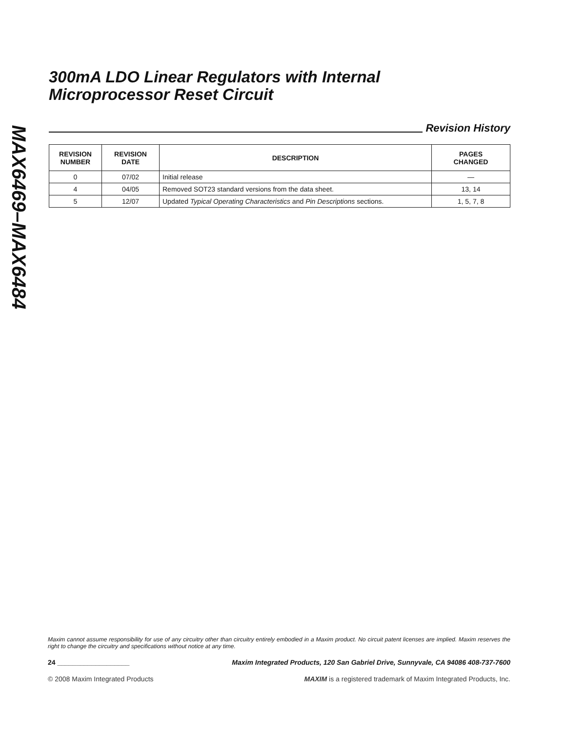MAX6469–MAX6484
300mA LDO Linear Regulators with Internal
Microprocessor Reset Circuit
Revision History
| REVISION NUMBER | REVISION DATE | DESCRIPTION | PAGES CHANGED |
| --- | --- | --- | --- |
| 0 | 07/02 | Initial release | — |
| 4 | 04/05 | Removed SOT23 standard versions from the data sheet. | 13, 14 |
| 5 | 12/07 | Updated Typical Operating Characteristics and Pin Descriptions sections. | 1, 5, 7, 8 |
Maxim cannot assume responsibility for use of any circuitry other than circuitry entirely embodied in a Maxim product. No circuit patent licenses are implied. Maxim reserves the right to change the circuitry and specifications without notice at any time.
24 ___________________ Maxim Integrated Products, 120 San Gabriel Drive, Sunnyvale, CA 94086 408-737-7600
© 2008 Maxim Integrated Products MAXIM is a registered trademark of Maxim Integrated Products, Inc.